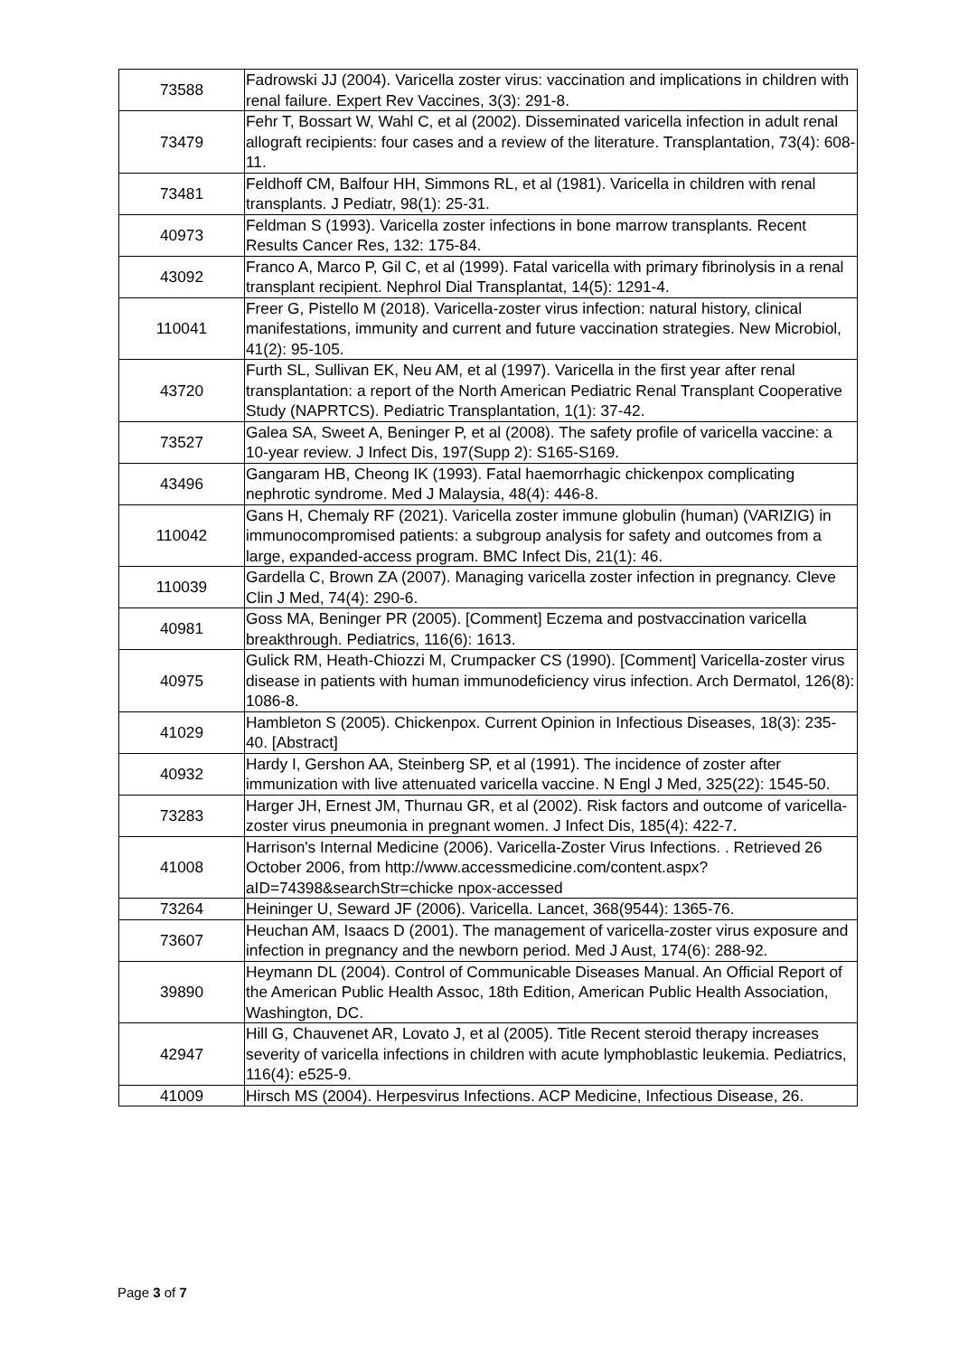| 73588 | Fadrowski JJ (2004). Varicella zoster virus: vaccination and implications in children with renal failure. Expert Rev Vaccines, 3(3): 291-8. |
| 73479 | Fehr T, Bossart W, Wahl C, et al (2002). Disseminated varicella infection in adult renal allograft recipients: four cases and a review of the literature. Transplantation, 73(4): 608-11. |
| 73481 | Feldhoff CM, Balfour HH, Simmons RL, et al (1981). Varicella in children with renal transplants. J Pediatr, 98(1): 25-31. |
| 40973 | Feldman S (1993). Varicella zoster infections in bone marrow transplants. Recent Results Cancer Res, 132: 175-84. |
| 43092 | Franco A, Marco P, Gil C, et al (1999). Fatal varicella with primary fibrinolysis in a renal transplant recipient. Nephrol Dial Transplantat, 14(5): 1291-4. |
| 110041 | Freer G, Pistello M (2018). Varicella-zoster virus infection: natural history, clinical manifestations, immunity and current and future vaccination strategies. New Microbiol, 41(2): 95-105. |
| 43720 | Furth SL, Sullivan EK, Neu AM, et al (1997). Varicella in the first year after renal transplantation: a report of the North American Pediatric Renal Transplant Cooperative Study (NAPRTCS). Pediatric Transplantation, 1(1): 37-42. |
| 73527 | Galea SA, Sweet A, Beninger P, et al (2008). The safety profile of varicella vaccine: a 10-year review. J Infect Dis, 197(Supp 2): S165-S169. |
| 43496 | Gangaram HB, Cheong IK (1993). Fatal haemorrhagic chickenpox complicating nephrotic syndrome. Med J Malaysia, 48(4): 446-8. |
| 110042 | Gans H, Chemaly RF (2021). Varicella zoster immune globulin (human) (VARIZIG) in immunocompromised patients: a subgroup analysis for safety and outcomes from a large, expanded-access program. BMC Infect Dis, 21(1): 46. |
| 110039 | Gardella C, Brown ZA (2007). Managing varicella zoster infection in pregnancy. Cleve Clin J Med, 74(4): 290-6. |
| 40981 | Goss MA, Beninger PR (2005). [Comment] Eczema and postvaccination varicella breakthrough. Pediatrics, 116(6): 1613. |
| 40975 | Gulick RM, Heath-Chiozzi M, Crumpacker CS (1990). [Comment] Varicella-zoster virus disease in patients with human immunodeficiency virus infection. Arch Dermatol, 126(8): 1086-8. |
| 41029 | Hambleton S (2005). Chickenpox. Current Opinion in Infectious Diseases, 18(3): 235-40. [Abstract] |
| 40932 | Hardy I, Gershon AA, Steinberg SP, et al (1991). The incidence of zoster after immunization with live attenuated varicella vaccine. N Engl J Med, 325(22): 1545-50. |
| 73283 | Harger JH, Ernest JM, Thurnau GR, et al (2002). Risk factors and outcome of varicella-zoster virus pneumonia in pregnant women. J Infect Dis, 185(4): 422-7. |
| 41008 | Harrison's Internal Medicine (2006). Varicella-Zoster Virus Infections. . Retrieved 26 October 2006, from http://www.accessmedicine.com/content.aspx?aID=74398&searchStr=chicke npox-accessed |
| 73264 | Heininger U, Seward JF (2006). Varicella. Lancet, 368(9544): 1365-76. |
| 73607 | Heuchan AM, Isaacs D (2001). The management of varicella-zoster virus exposure and infection in pregnancy and the newborn period. Med J Aust, 174(6): 288-92. |
| 39890 | Heymann DL (2004). Control of Communicable Diseases Manual. An Official Report of the American Public Health Assoc, 18th Edition, American Public Health Association, Washington, DC. |
| 42947 | Hill G, Chauvenet AR, Lovato J, et al (2005). Title Recent steroid therapy increases severity of varicella infections in children with acute lymphoblastic leukemia. Pediatrics, 116(4): e525-9. |
| 41009 | Hirsch MS (2004). Herpesvirus Infections. ACP Medicine, Infectious Disease, 26. |
Page 3 of 7